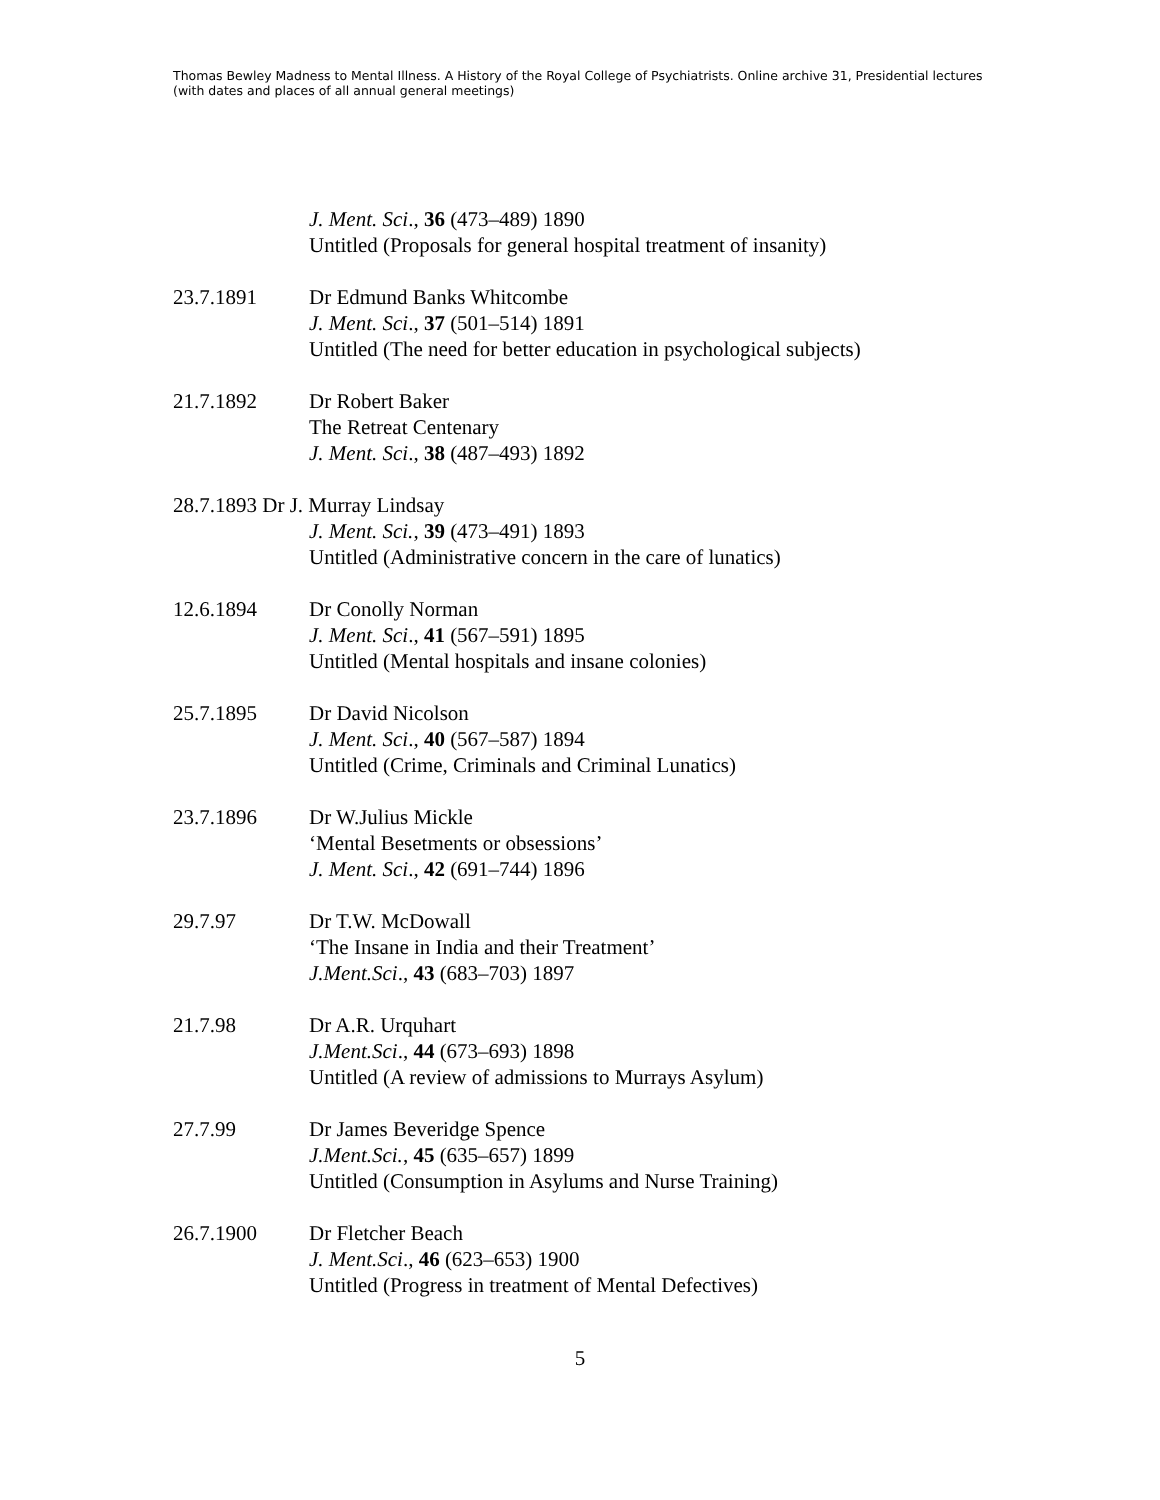Thomas Bewley Madness to Mental Illness. A History of the Royal College of Psychiatrists. Online archive 31, Presidential lectures (with dates and places of all annual general meetings)
J. Ment. Sci., 36 (473–489) 1890
Untitled (Proposals for general hospital treatment of insanity)
23.7.1891 Dr Edmund Banks Whitcombe
J. Ment. Sci., 37 (501–514) 1891
Untitled (The need for better education in psychological subjects)
21.7.1892 Dr Robert Baker
The Retreat Centenary
J. Ment. Sci., 38 (487–493) 1892
28.7.1893 Dr J. Murray Lindsay
J. Ment. Sci., 39 (473–491) 1893
Untitled (Administrative concern in the care of lunatics)
12.6.1894 Dr Conolly Norman
J. Ment. Sci., 41 (567–591) 1895
Untitled (Mental hospitals and insane colonies)
25.7.1895 Dr David Nicolson
J. Ment. Sci., 40 (567–587) 1894
Untitled (Crime, Criminals and Criminal Lunatics)
23.7.1896 Dr W.Julius Mickle
‘Mental Besetments or obsessions’
J. Ment. Sci., 42 (691–744) 1896
29.7.97 Dr T.W. McDowall
‘The Insane in India and their Treatment’
J.Ment.Sci., 43 (683–703) 1897
21.7.98 Dr A.R. Urquhart
J.Ment.Sci., 44 (673–693) 1898
Untitled (A review of admissions to Murrays Asylum)
27.7.99 Dr James Beveridge Spence
J.Ment.Sci., 45 (635–657) 1899
Untitled (Consumption in Asylums and Nurse Training)
26.7.1900 Dr Fletcher Beach
J. Ment.Sci., 46 (623–653) 1900
Untitled (Progress in treatment of Mental Defectives)
5